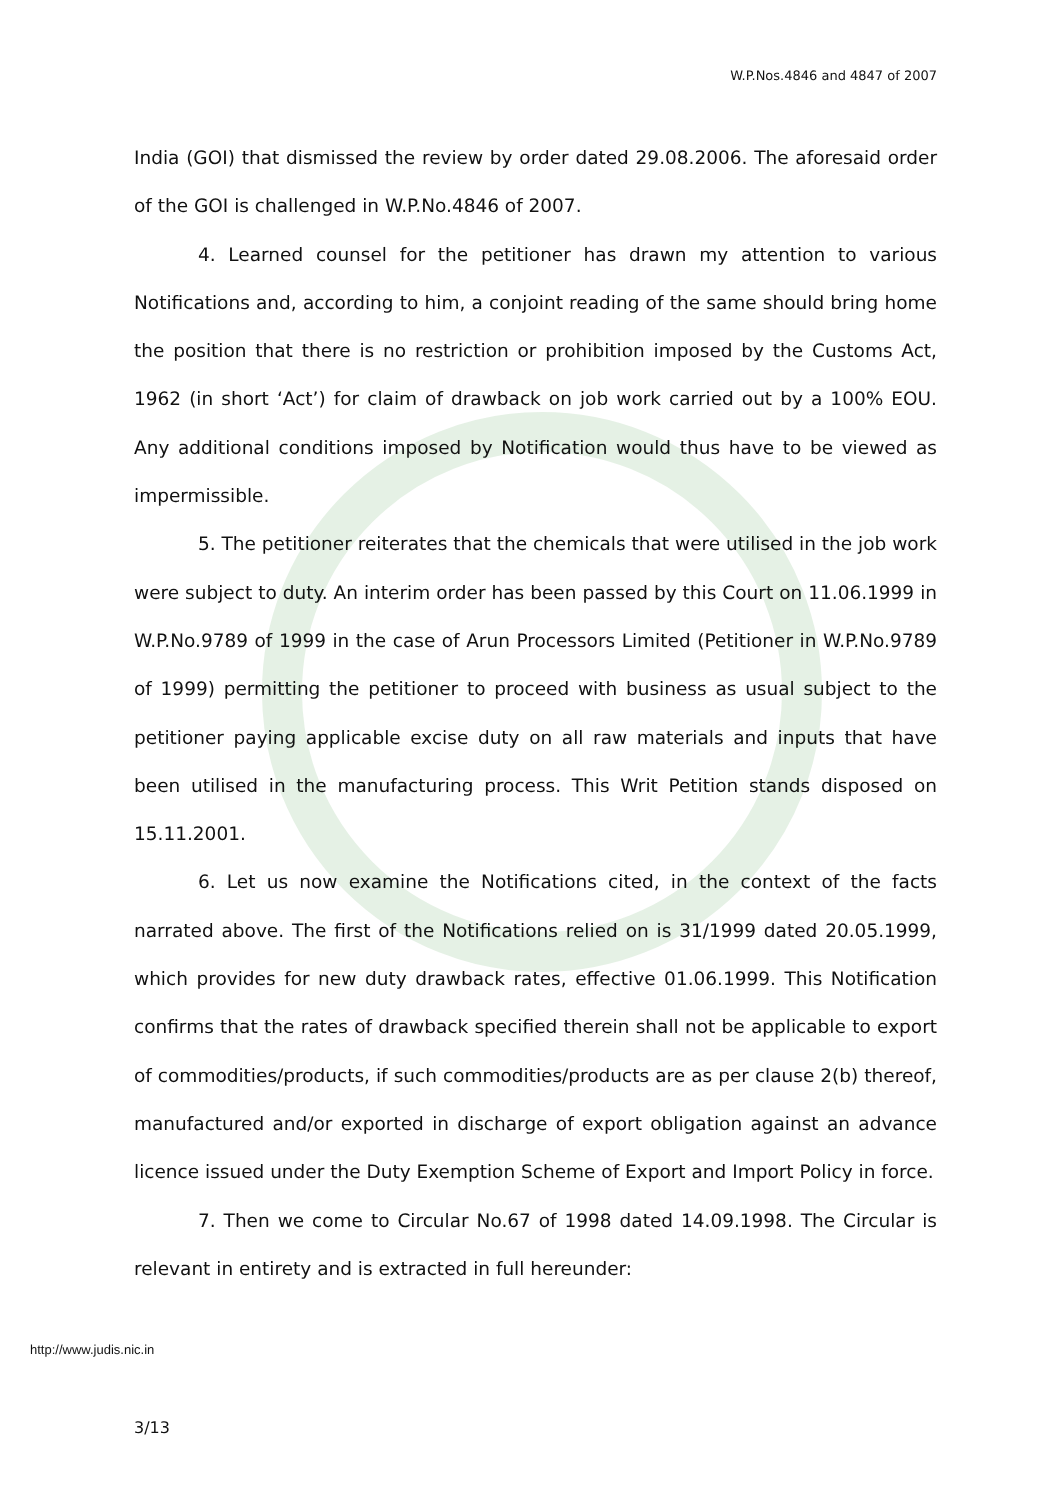W.P.Nos.4846 and 4847 of 2007
India (GOI) that dismissed the review by order dated 29.08.2006. The aforesaid order of the GOI is challenged in W.P.No.4846 of 2007.
4. Learned counsel for the petitioner has drawn my attention to various Notifications and, according to him, a conjoint reading of the same should bring home the position that there is no restriction or prohibition imposed by the Customs Act, 1962 (in short ‘Act’) for claim of drawback on job work carried out by a 100% EOU. Any additional conditions imposed by Notification would thus have to be viewed as impermissible.
5. The petitioner reiterates that the chemicals that were utilised in the job work were subject to duty. An interim order has been passed by this Court on 11.06.1999 in W.P.No.9789 of 1999 in the case of Arun Processors Limited (Petitioner in W.P.No.9789 of 1999) permitting the petitioner to proceed with business as usual subject to the petitioner paying applicable excise duty on all raw materials and inputs that have been utilised in the manufacturing process. This Writ Petition stands disposed on 15.11.2001.
6. Let us now examine the Notifications cited, in the context of the facts narrated above. The first of the Notifications relied on is 31/1999 dated 20.05.1999, which provides for new duty drawback rates, effective 01.06.1999. This Notification confirms that the rates of drawback specified therein shall not be applicable to export of commodities/products, if such commodities/products are as per clause 2(b) thereof, manufactured and/or exported in discharge of export obligation against an advance licence issued under the Duty Exemption Scheme of Export and Import Policy in force.
7. Then we come to Circular No.67 of 1998 dated 14.09.1998. The Circular is relevant in entirety and is extracted in full hereunder:
http://www.judis.nic.in
3/13